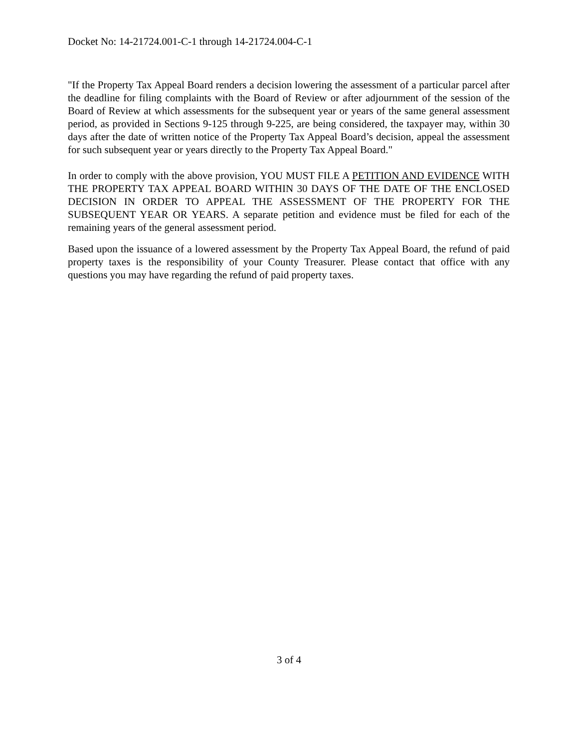Docket No: 14-21724.001-C-1 through 14-21724.004-C-1
"If the Property Tax Appeal Board renders a decision lowering the assessment of a particular parcel after the deadline for filing complaints with the Board of Review or after adjournment of the session of the Board of Review at which assessments for the subsequent year or years of the same general assessment period, as provided in Sections 9-125 through 9-225, are being considered, the taxpayer may, within 30 days after the date of written notice of the Property Tax Appeal Board’s decision, appeal the assessment for such subsequent year or years directly to the Property Tax Appeal Board."
In order to comply with the above provision, YOU MUST FILE A PETITION AND EVIDENCE WITH THE PROPERTY TAX APPEAL BOARD WITHIN 30 DAYS OF THE DATE OF THE ENCLOSED DECISION IN ORDER TO APPEAL THE ASSESSMENT OF THE PROPERTY FOR THE SUBSEQUENT YEAR OR YEARS. A separate petition and evidence must be filed for each of the remaining years of the general assessment period.
Based upon the issuance of a lowered assessment by the Property Tax Appeal Board, the refund of paid property taxes is the responsibility of your County Treasurer. Please contact that office with any questions you may have regarding the refund of paid property taxes.
3 of 4